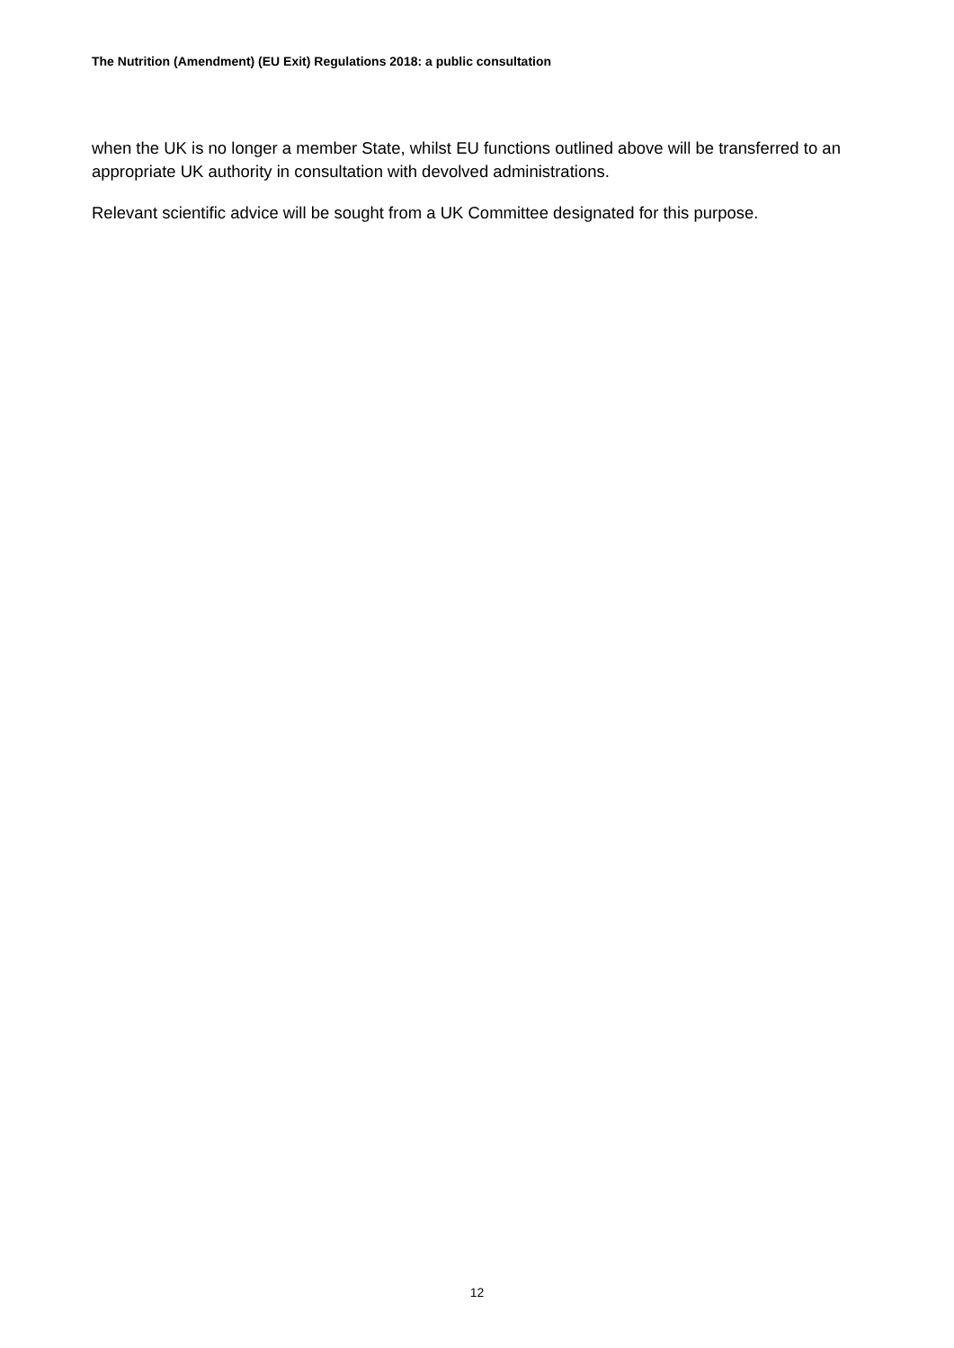The Nutrition (Amendment) (EU Exit) Regulations 2018: a public consultation
when the UK is no longer a member State, whilst EU functions outlined above will be transferred to an appropriate UK authority in consultation with devolved administrations.
Relevant scientific advice will be sought from a UK Committee designated for this purpose.
12